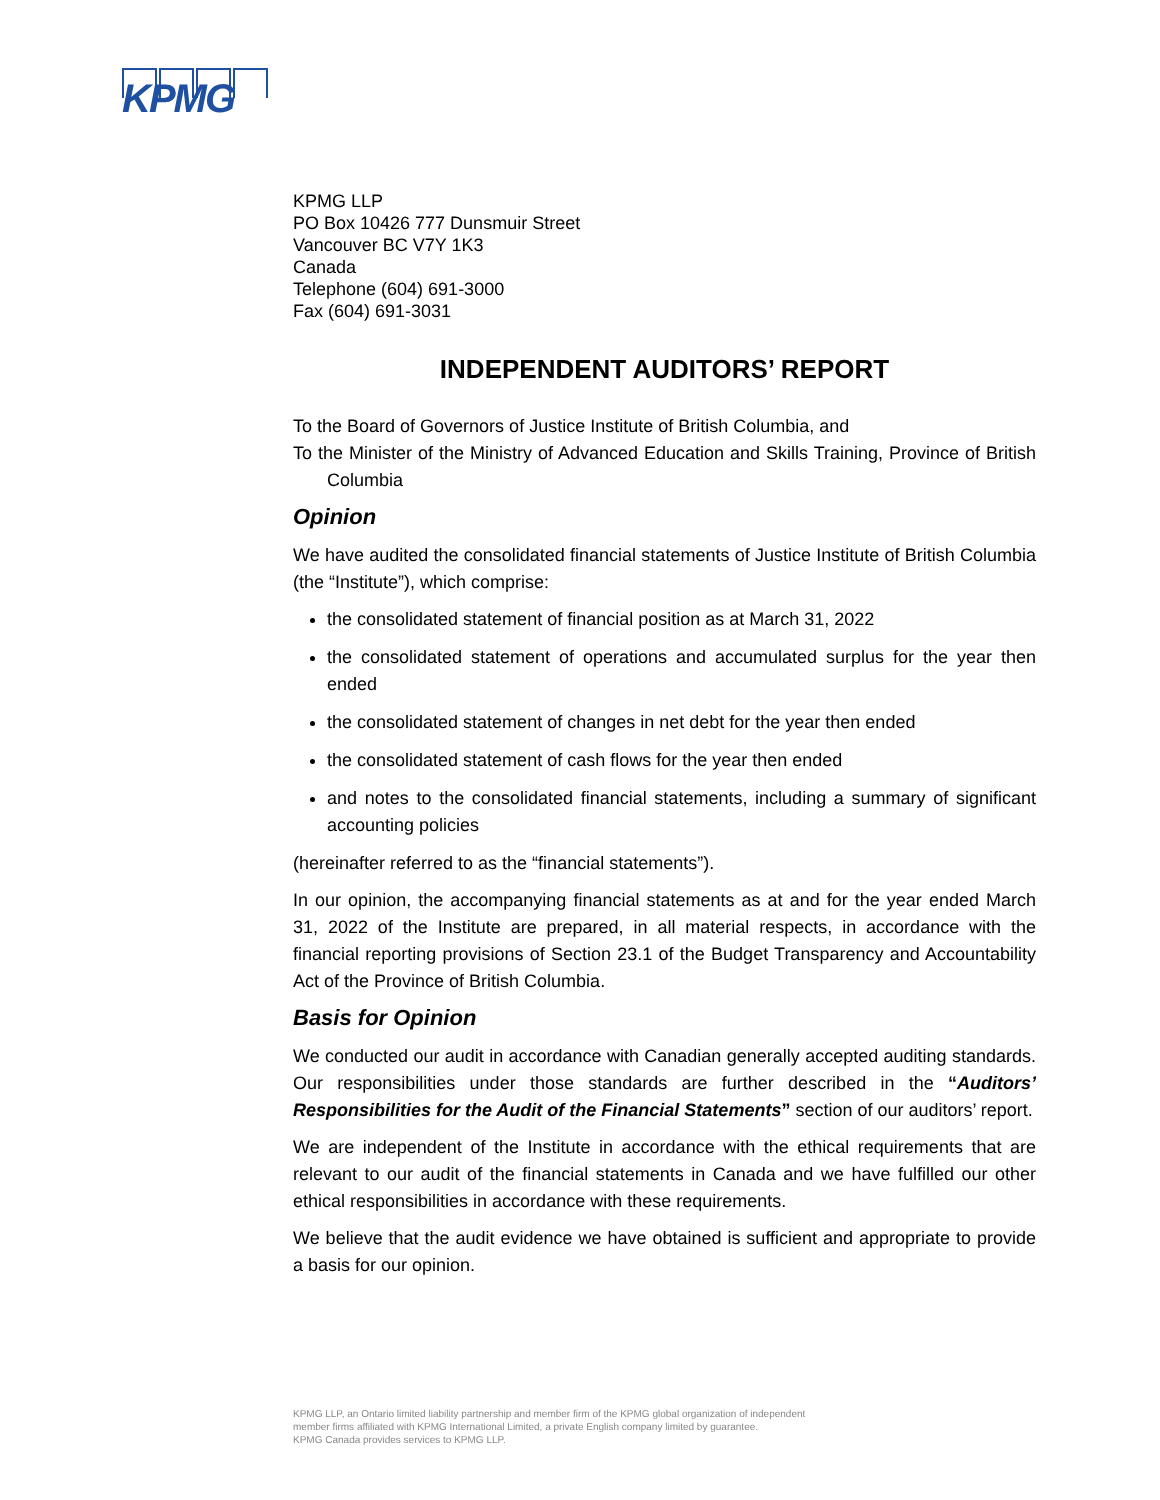KPMG
KPMG LLP
PO Box 10426 777 Dunsmuir Street
Vancouver BC V7Y 1K3
Canada
Telephone (604) 691-3000
Fax (604) 691-3031
INDEPENDENT AUDITORS’ REPORT
To the Board of Governors of Justice Institute of British Columbia, and
To the Minister of the Ministry of Advanced Education and Skills Training, Province of British Columbia
Opinion
We have audited the consolidated financial statements of Justice Institute of British Columbia (the “Institute”), which comprise:
the consolidated statement of financial position as at March 31, 2022
the consolidated statement of operations and accumulated surplus for the year then ended
the consolidated statement of changes in net debt for the year then ended
the consolidated statement of cash flows for the year then ended
and notes to the consolidated financial statements, including a summary of significant accounting policies
(hereinafter referred to as the “financial statements”).
In our opinion, the accompanying financial statements as at and for the year ended March 31, 2022 of the Institute are prepared, in all material respects, in accordance with the financial reporting provisions of Section 23.1 of the Budget Transparency and Accountability Act of the Province of British Columbia.
Basis for Opinion
We conducted our audit in accordance with Canadian generally accepted auditing standards. Our responsibilities under those standards are further described in the “Auditors’ Responsibilities for the Audit of the Financial Statements” section of our auditors’ report.
We are independent of the Institute in accordance with the ethical requirements that are relevant to our audit of the financial statements in Canada and we have fulfilled our other ethical responsibilities in accordance with these requirements.
We believe that the audit evidence we have obtained is sufficient and appropriate to provide a basis for our opinion.
KPMG LLP, an Ontario limited liability partnership and member firm of the KPMG global organization of independent
member firms affiliated with KPMG International Limited, a private English company limited by guarantee.
KPMG Canada provides services to KPMG LLP.